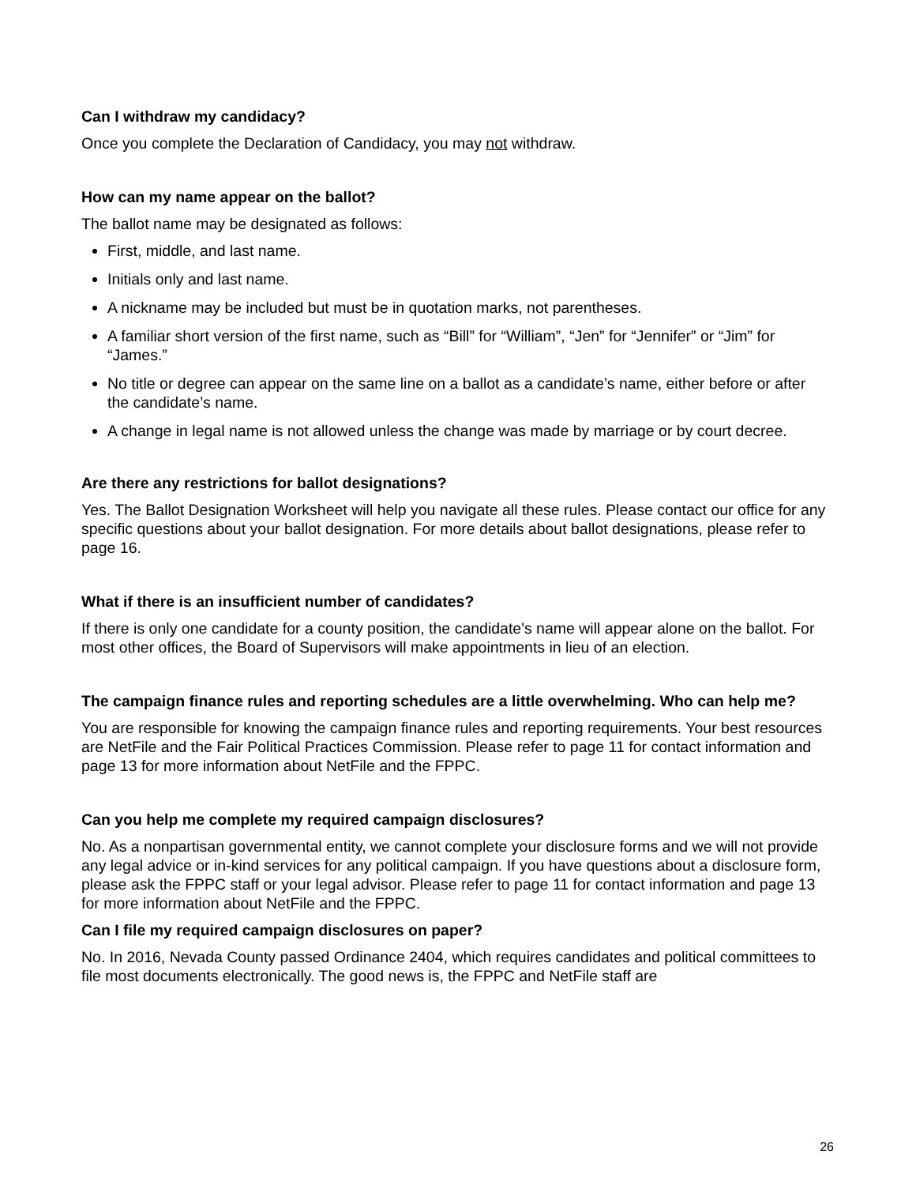Can I withdraw my candidacy?
Once you complete the Declaration of Candidacy, you may not withdraw.
How can my name appear on the ballot?
The ballot name may be designated as follows:
First, middle, and last name.
Initials only and last name.
A nickname may be included but must be in quotation marks, not parentheses.
A familiar short version of the first name, such as “Bill” for “William”, “Jen” for “Jennifer” or “Jim” for “James.”
No title or degree can appear on the same line on a ballot as a candidate’s name, either before or after the candidate’s name.
A change in legal name is not allowed unless the change was made by marriage or by court decree.
Are there any restrictions for ballot designations?
Yes. The Ballot Designation Worksheet will help you navigate all these rules. Please contact our office for any specific questions about your ballot designation. For more details about ballot designations, please refer to page 16.
What if there is an insufficient number of candidates?
If there is only one candidate for a county position, the candidate's name will appear alone on the ballot. For most other offices, the Board of Supervisors will make appointments in lieu of an election.
The campaign finance rules and reporting schedules are a little overwhelming. Who can help me?
You are responsible for knowing the campaign finance rules and reporting requirements. Your best resources are NetFile and the Fair Political Practices Commission. Please refer to page 11 for contact information and page 13 for more information about NetFile and the FPPC.
Can you help me complete my required campaign disclosures?
No. As a nonpartisan governmental entity, we cannot complete your disclosure forms and we will not provide any legal advice or in-kind services for any political campaign. If you have questions about a disclosure form, please ask the FPPC staff or your legal advisor. Please refer to page 11 for contact information and page 13 for more information about NetFile and the FPPC.
Can I file my required campaign disclosures on paper?
No. In 2016, Nevada County passed Ordinance 2404, which requires candidates and political committees to file most documents electronically. The good news is, the FPPC and NetFile staff are
26